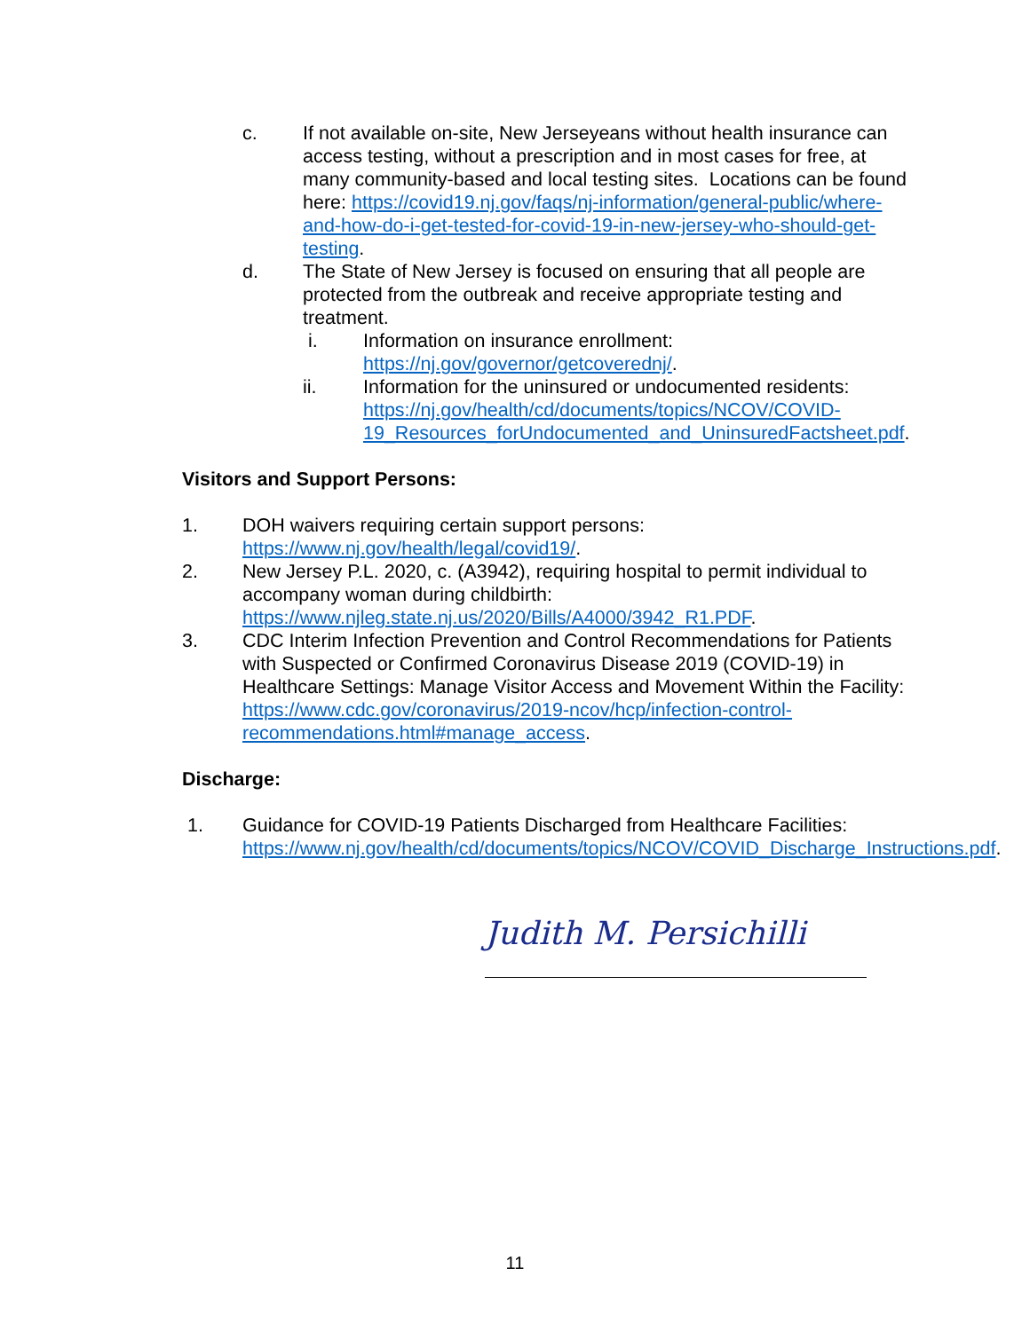c. If not available on-site, New Jerseyeans without health insurance can access testing, without a prescription and in most cases for free, at many community-based and local testing sites. Locations can be found here: https://covid19.nj.gov/faqs/nj-information/general-public/where-and-how-do-i-get-tested-for-covid-19-in-new-jersey-who-should-get-testing.
d. The State of New Jersey is focused on ensuring that all people are protected from the outbreak and receive appropriate testing and treatment.
i. Information on insurance enrollment: https://nj.gov/governor/getcoverednj/.
ii. Information for the uninsured or undocumented residents: https://nj.gov/health/cd/documents/topics/NCOV/COVID-19_Resources_forUndocumented_and_UninsuredFactsheet.pdf.
Visitors and Support Persons:
1. DOH waivers requiring certain support persons: https://www.nj.gov/health/legal/covid19/.
2. New Jersey P.L. 2020, c. (A3942), requiring hospital to permit individual to accompany woman during childbirth: https://www.njleg.state.nj.us/2020/Bills/A4000/3942_R1.PDF.
3. CDC Interim Infection Prevention and Control Recommendations for Patients with Suspected or Confirmed Coronavirus Disease 2019 (COVID-19) in Healthcare Settings: Manage Visitor Access and Movement Within the Facility: https://www.cdc.gov/coronavirus/2019-ncov/hcp/infection-control-recommendations.html#manage_access.
Discharge:
1. Guidance for COVID-19 Patients Discharged from Healthcare Facilities: https://www.nj.gov/health/cd/documents/topics/NCOV/COVID_Discharge_Instructions.pdf.
Judith M. Persichilli
11